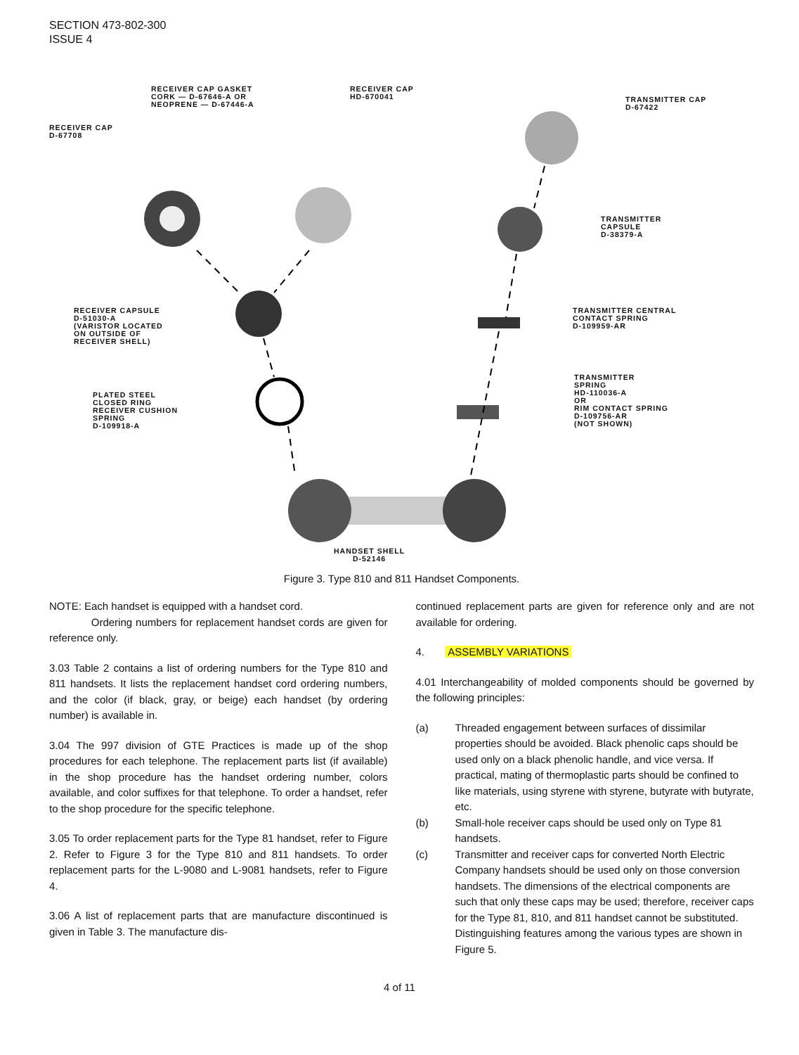SECTION 473-802-300
ISSUE 4
RECEIVER CAP GASKET
CORK — D-67646-A OR
NEOPRENE — D-67446-A
RECEIVER CAP
HD-670041
TRANSMITTER CAP
D-67422
RECEIVER CAP
D-67708
TRANSMITTER
CAPSULE
D-38379-A
RECEIVER CAPSULE
D-51030-A
(VARISTOR LOCATED
ON OUTSIDE OF
RECEIVER SHELL)
TRANSMITTER CENTRAL
CONTACT SPRING
D-109959-AR
PLATED STEEL
CLOSED RING
RECEIVER CUSHION
SPRING
D-109918-A
TRANSMITTER
SPRING
HD-110036-A
OR
RIM CONTACT SPRING
D-109756-AR
(NOT SHOWN)
HANDSET SHELL
D-52146
Figure 3. Type 810 and 811 Handset Components.
NOTE: Each handset is equipped with a handset cord.
Ordering numbers for replacement handset cords are given for reference only.
3.03 Table 2 contains a list of ordering numbers for the Type 810 and 811 handsets. It lists the replacement handset cord ordering numbers, and the color (if black, gray, or beige) each handset (by ordering number) is available in.
3.04 The 997 division of GTE Practices is made up of the shop procedures for each telephone. The replacement parts list (if available) in the shop procedure has the handset ordering number, colors available, and color suffixes for that telephone. To order a handset, refer to the shop procedure for the specific telephone.
3.05 To order replacement parts for the Type 81 handset, refer to Figure 2. Refer to Figure 3 for the Type 810 and 811 handsets. To order replacement parts for the L-9080 and L-9081 handsets, refer to Figure 4.
3.06 A list of replacement parts that are manufacture discontinued is given in Table 3. The manufacture dis-
continued replacement parts are given for reference only and are not available for ordering.
4. ASSEMBLY VARIATIONS
4.01 Interchangeability of molded components should be governed by the following principles:
(a) Threaded engagement between surfaces of dissimilar properties should be avoided. Black phenolic caps should be used only on a black phenolic handle, and vice versa. If practical, mating of thermoplastic parts should be confined to like materials, using styrene with styrene, butyrate with butyrate, etc.
(b) Small-hole receiver caps should be used only on Type 81 handsets.
(c) Transmitter and receiver caps for converted North Electric Company handsets should be used only on those conversion handsets. The dimensions of the electrical components are such that only these caps may be used; therefore, receiver caps for the Type 81, 810, and 811 handset cannot be substituted. Distinguishing features among the various types are shown in Figure 5.
4 of 11